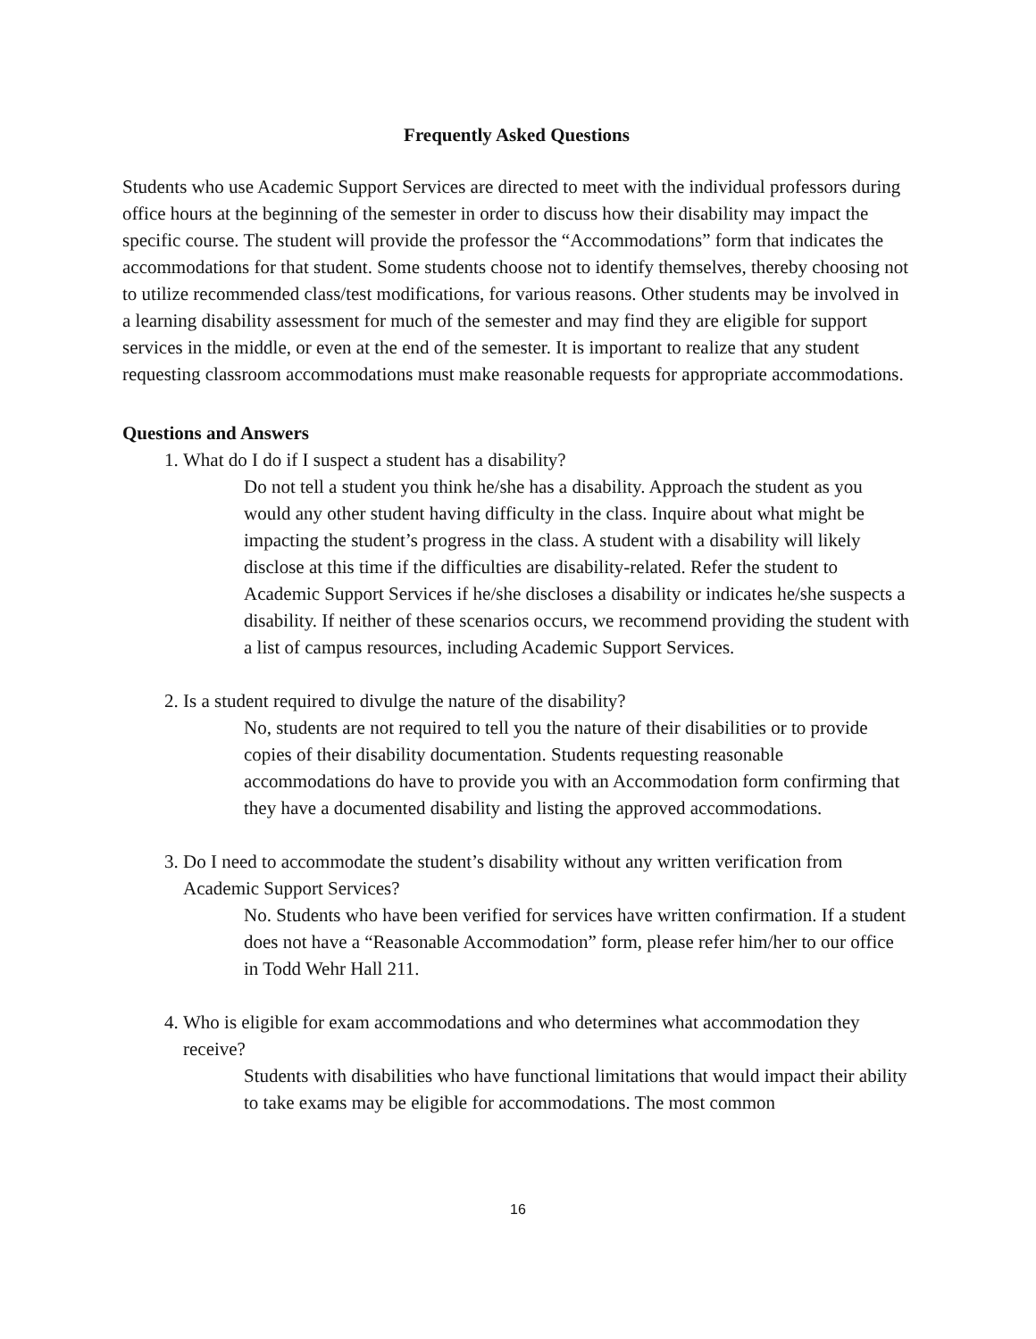Frequently Asked Questions
Students who use Academic Support Services are directed to meet with the individual professors during office hours at the beginning of the semester in order to discuss how their disability may impact the specific course. The student will provide the professor the “Accommodations” form that indicates the accommodations for that student. Some students choose not to identify themselves, thereby choosing not to utilize recommended class/test modifications, for various reasons. Other students may be involved in a learning disability assessment for much of the semester and may find they are eligible for support services in the middle, or even at the end of the semester. It is important to realize that any student requesting classroom accommodations must make reasonable requests for appropriate accommodations.
Questions and Answers
1. What do I do if I suspect a student has a disability?
Do not tell a student you think he/she has a disability. Approach the student as you would any other student having difficulty in the class. Inquire about what might be impacting the student’s progress in the class. A student with a disability will likely disclose at this time if the difficulties are disability-related. Refer the student to Academic Support Services if he/she discloses a disability or indicates he/she suspects a disability. If neither of these scenarios occurs, we recommend providing the student with a list of campus resources, including Academic Support Services.
2. Is a student required to divulge the nature of the disability?
No, students are not required to tell you the nature of their disabilities or to provide copies of their disability documentation. Students requesting reasonable accommodations do have to provide you with an Accommodation form confirming that they have a documented disability and listing the approved accommodations.
3. Do I need to accommodate the student’s disability without any written verification from Academic Support Services?
No. Students who have been verified for services have written confirmation. If a student does not have a “Reasonable Accommodation” form, please refer him/her to our office in Todd Wehr Hall 211.
4. Who is eligible for exam accommodations and who determines what accommodation they receive?
Students with disabilities who have functional limitations that would impact their ability to take exams may be eligible for accommodations. The most common
16